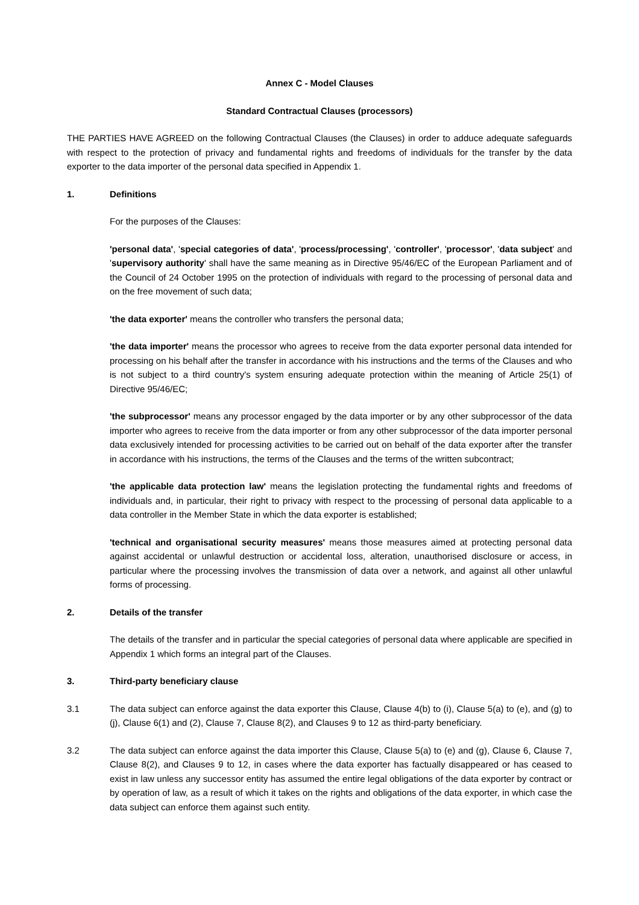Annex C - Model Clauses
Standard Contractual Clauses (processors)
THE PARTIES HAVE AGREED on the following Contractual Clauses (the Clauses) in order to adduce adequate safeguards with respect to the protection of privacy and fundamental rights and freedoms of individuals for the transfer by the data exporter to the data importer of the personal data specified in Appendix 1.
1. Definitions
For the purposes of the Clauses:
'personal data', 'special categories of data', 'process/processing', 'controller', 'processor', 'data subject' and 'supervisory authority' shall have the same meaning as in Directive 95/46/EC of the European Parliament and of the Council of 24 October 1995 on the protection of individuals with regard to the processing of personal data and on the free movement of such data;
'the data exporter' means the controller who transfers the personal data;
'the data importer' means the processor who agrees to receive from the data exporter personal data intended for processing on his behalf after the transfer in accordance with his instructions and the terms of the Clauses and who is not subject to a third country's system ensuring adequate protection within the meaning of Article 25(1) of Directive 95/46/EC;
'the subprocessor' means any processor engaged by the data importer or by any other subprocessor of the data importer who agrees to receive from the data importer or from any other subprocessor of the data importer personal data exclusively intended for processing activities to be carried out on behalf of the data exporter after the transfer in accordance with his instructions, the terms of the Clauses and the terms of the written subcontract;
'the applicable data protection law' means the legislation protecting the fundamental rights and freedoms of individuals and, in particular, their right to privacy with respect to the processing of personal data applicable to a data controller in the Member State in which the data exporter is established;
'technical and organisational security measures' means those measures aimed at protecting personal data against accidental or unlawful destruction or accidental loss, alteration, unauthorised disclosure or access, in particular where the processing involves the transmission of data over a network, and against all other unlawful forms of processing.
2. Details of the transfer
The details of the transfer and in particular the special categories of personal data where applicable are specified in Appendix 1 which forms an integral part of the Clauses.
3. Third-party beneficiary clause
3.1 The data subject can enforce against the data exporter this Clause, Clause 4(b) to (i), Clause 5(a) to (e), and (g) to (j), Clause 6(1) and (2), Clause 7, Clause 8(2), and Clauses 9 to 12 as third-party beneficiary.
3.2 The data subject can enforce against the data importer this Clause, Clause 5(a) to (e) and (g), Clause 6, Clause 7, Clause 8(2), and Clauses 9 to 12, in cases where the data exporter has factually disappeared or has ceased to exist in law unless any successor entity has assumed the entire legal obligations of the data exporter by contract or by operation of law, as a result of which it takes on the rights and obligations of the data exporter, in which case the data subject can enforce them against such entity.